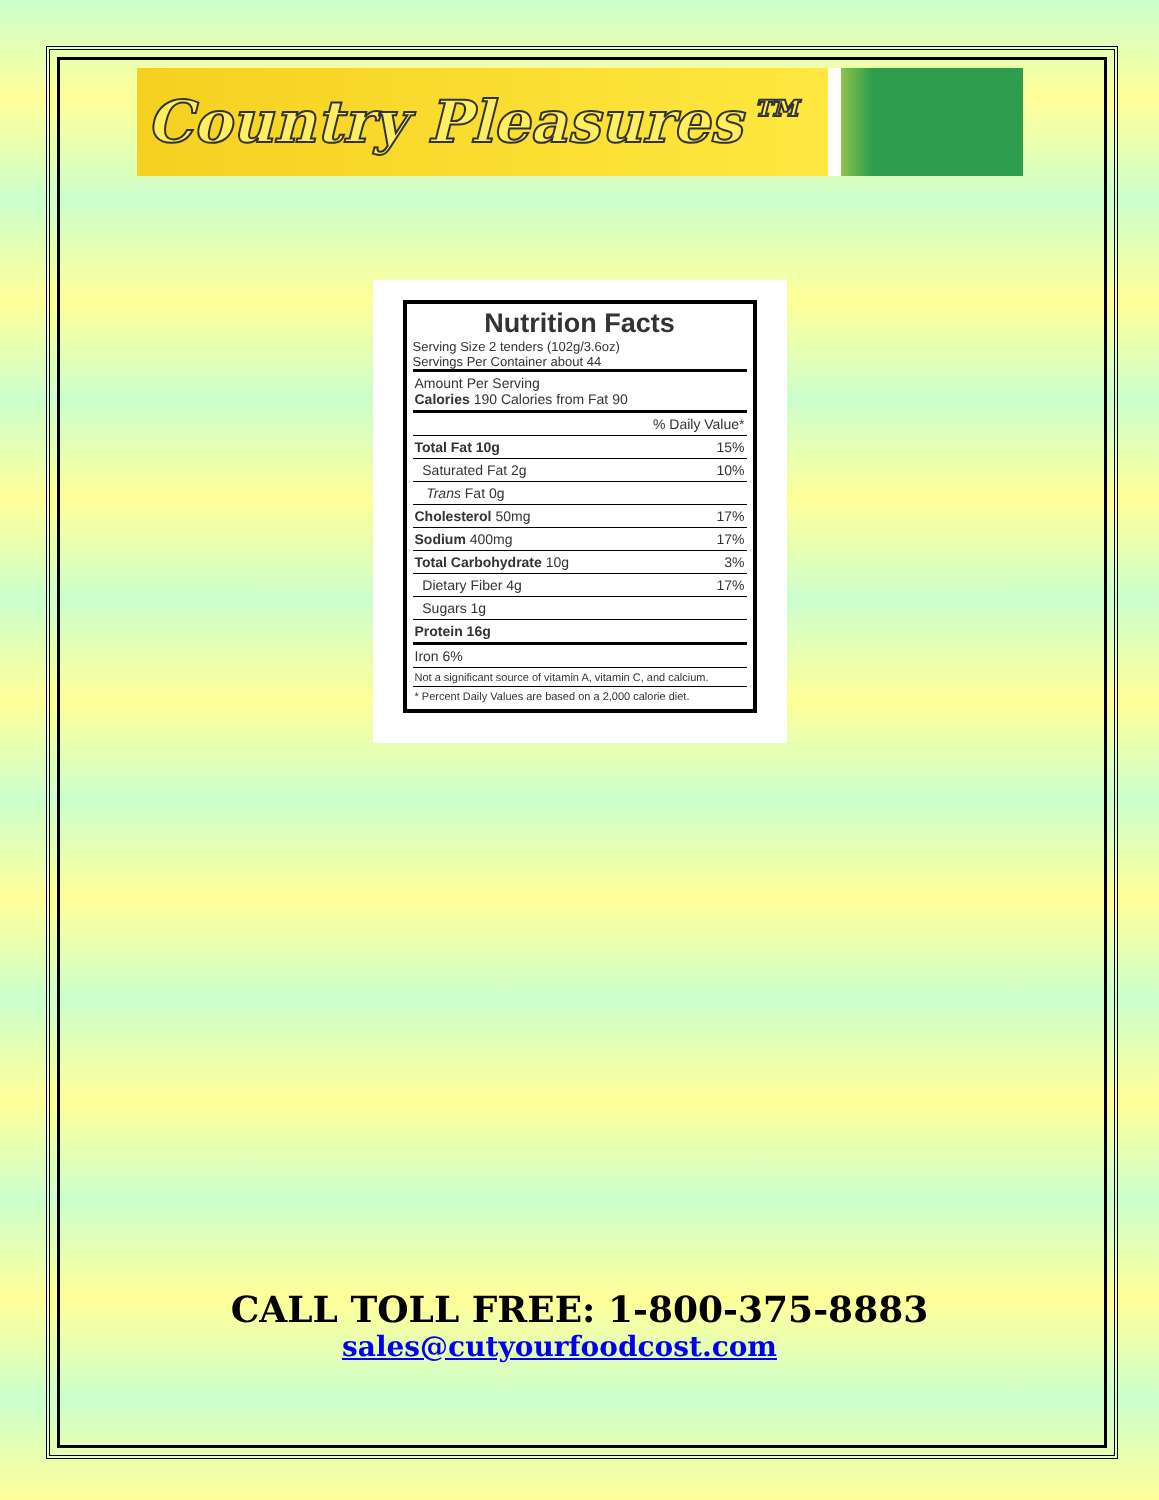Country Pleasures™
Nutrition Facts
Serving Size 2 tenders (102g/3.6oz)
Servings Per Container about 44
| Amount Per Serving Calories 190 Calories from Fat 90 | |
| % Daily Value* | |
| Total Fat 10g | 15% |
| Saturated Fat 2g | 10% |
| Trans Fat 0g | |
| Cholesterol 50mg | 17% |
| Sodium 400mg | 17% |
| Total Carbohydrate 10g | 3% |
| Dietary Fiber 4g | 17% |
| Sugars 1g | |
| Protein 16g | |
| Iron 6% | |
| Not a significant source of vitamin A, vitamin C, and calcium. | |
| * Percent Daily Values are based on a 2,000 calorie diet. | |
CALL TOLL FREE: 1-800-375-8883
sales@cutyourfoodcost.com